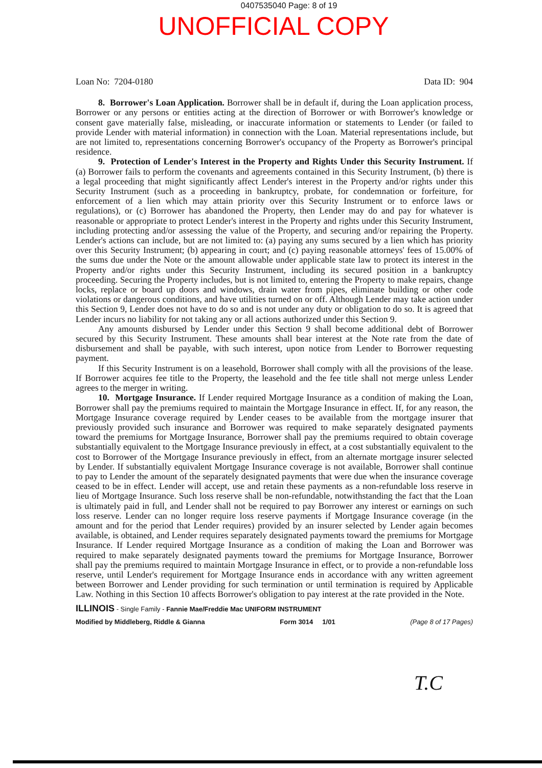0407535040 Page: 8 of 19
UNOFFICIAL COPY
Loan No: 7204-0180 Data ID: 904
8. Borrower's Loan Application. Borrower shall be in default if, during the Loan application process, Borrower or any persons or entities acting at the direction of Borrower or with Borrower's knowledge or consent gave materially false, misleading, or inaccurate information or statements to Lender (or failed to provide Lender with material information) in connection with the Loan. Material representations include, but are not limited to, representations concerning Borrower's occupancy of the Property as Borrower's principal residence.
9. Protection of Lender's Interest in the Property and Rights Under this Security Instrument. If (a) Borrower fails to perform the covenants and agreements contained in this Security Instrument, (b) there is a legal proceeding that might significantly affect Lender's interest in the Property and/or rights under this Security Instrument (such as a proceeding in bankruptcy, probate, for condemnation or forfeiture, for enforcement of a lien which may attain priority over this Security Instrument or to enforce laws or regulations), or (c) Borrower has abandoned the Property, then Lender may do and pay for whatever is reasonable or appropriate to protect Lender's interest in the Property and rights under this Security Instrument, including protecting and/or assessing the value of the Property, and securing and/or repairing the Property. Lender's actions can include, but are not limited to: (a) paying any sums secured by a lien which has priority over this Security Instrument; (b) appearing in court; and (c) paying reasonable attorneys' fees of 15.00% of the sums due under the Note or the amount allowable under applicable state law to protect its interest in the Property and/or rights under this Security Instrument, including its secured position in a bankruptcy proceeding. Securing the Property includes, but is not limited to, entering the Property to make repairs, change locks, replace or board up doors and windows, drain water from pipes, eliminate building or other code violations or dangerous conditions, and have utilities turned on or off. Although Lender may take action under this Section 9, Lender does not have to do so and is not under any duty or obligation to do so. It is agreed that Lender incurs no liability for not taking any or all actions authorized under this Section 9.
Any amounts disbursed by Lender under this Section 9 shall become additional debt of Borrower secured by this Security Instrument. These amounts shall bear interest at the Note rate from the date of disbursement and shall be payable, with such interest, upon notice from Lender to Borrower requesting payment.
If this Security Instrument is on a leasehold, Borrower shall comply with all the provisions of the lease. If Borrower acquires fee title to the Property, the leasehold and the fee title shall not merge unless Lender agrees to the merger in writing.
10. Mortgage Insurance. If Lender required Mortgage Insurance as a condition of making the Loan, Borrower shall pay the premiums required to maintain the Mortgage Insurance in effect. If, for any reason, the Mortgage Insurance coverage required by Lender ceases to be available from the mortgage insurer that previously provided such insurance and Borrower was required to make separately designated payments toward the premiums for Mortgage Insurance, Borrower shall pay the premiums required to obtain coverage substantially equivalent to the Mortgage Insurance previously in effect, at a cost substantially equivalent to the cost to Borrower of the Mortgage Insurance previously in effect, from an alternate mortgage insurer selected by Lender. If substantially equivalent Mortgage Insurance coverage is not available, Borrower shall continue to pay to Lender the amount of the separately designated payments that were due when the insurance coverage ceased to be in effect. Lender will accept, use and retain these payments as a non-refundable loss reserve in lieu of Mortgage Insurance. Such loss reserve shall be non-refundable, notwithstanding the fact that the Loan is ultimately paid in full, and Lender shall not be required to pay Borrower any interest or earnings on such loss reserve. Lender can no longer require loss reserve payments if Mortgage Insurance coverage (in the amount and for the period that Lender requires) provided by an insurer selected by Lender again becomes available, is obtained, and Lender requires separately designated payments toward the premiums for Mortgage Insurance. If Lender required Mortgage Insurance as a condition of making the Loan and Borrower was required to make separately designated payments toward the premiums for Mortgage Insurance, Borrower shall pay the premiums required to maintain Mortgage Insurance in effect, or to provide a non-refundable loss reserve, until Lender's requirement for Mortgage Insurance ends in accordance with any written agreement between Borrower and Lender providing for such termination or until termination is required by Applicable Law. Nothing in this Section 10 affects Borrower's obligation to pay interest at the rate provided in the Note.
ILLINOIS - Single Family - Fannie Mae/Freddie Mac UNIFORM INSTRUMENT
Modified by Middleberg, Riddle & Gianna Form 3014 1/01 (Page 8 of 17 Pages)
T.C